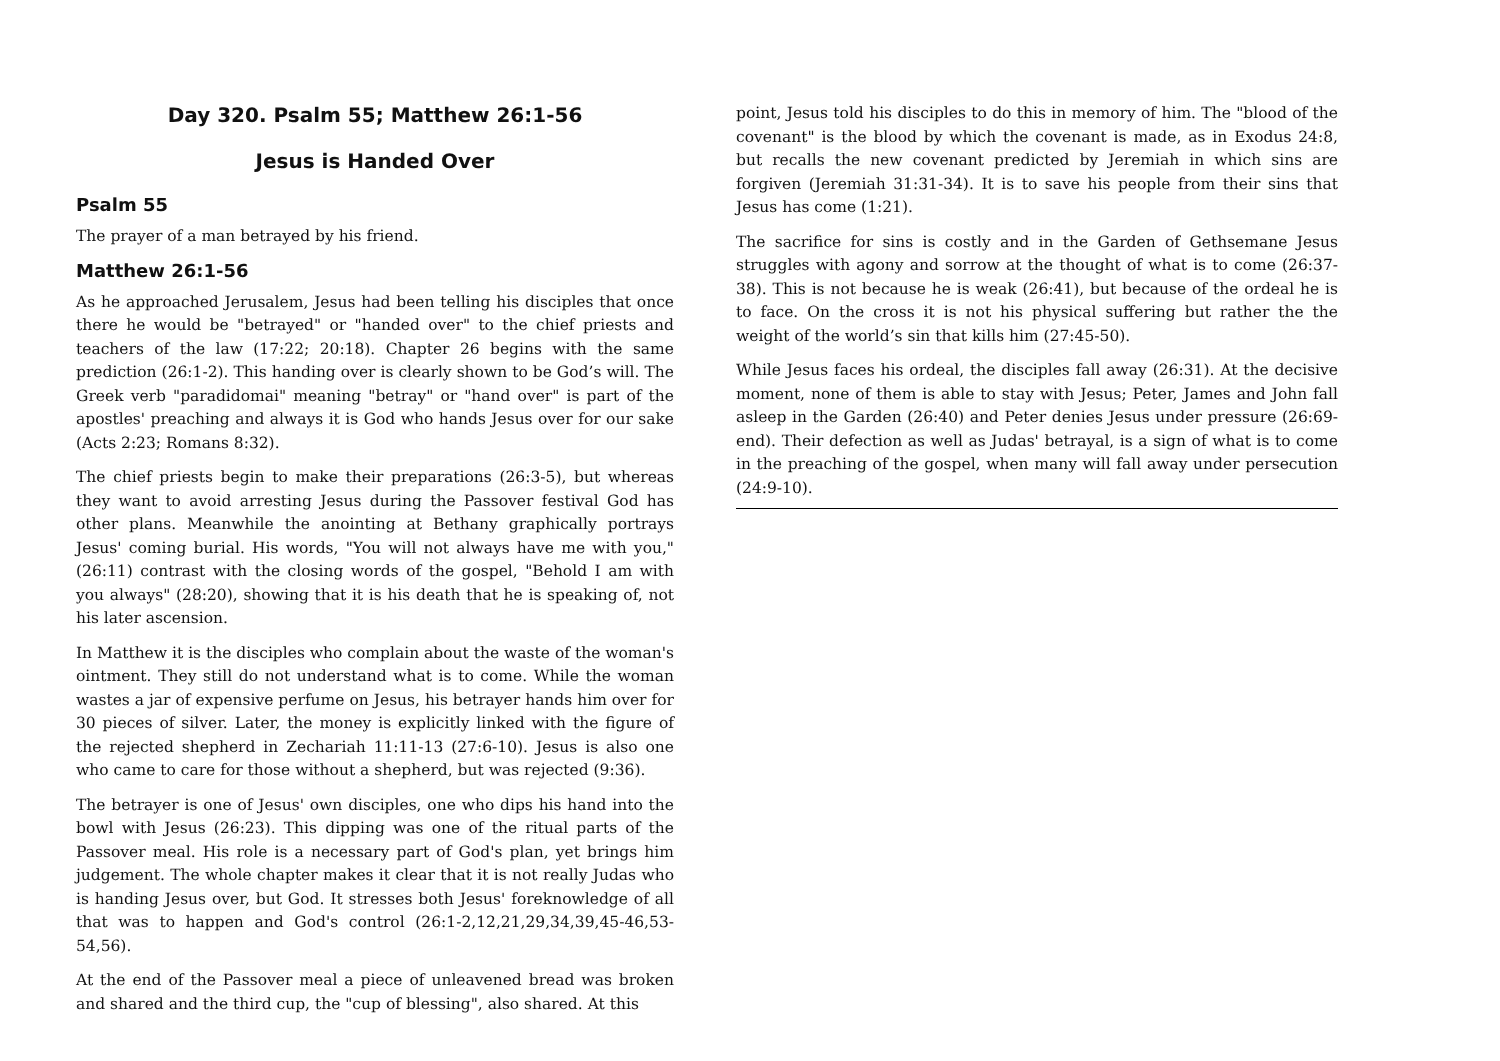Day 320. Psalm 55; Matthew 26:1-56
Jesus is Handed Over
Psalm 55
The prayer of a man betrayed by his friend.
Matthew 26:1-56
As he approached Jerusalem, Jesus had been telling his disciples that once there he would be "betrayed" or "handed over" to the chief priests and teachers of the law (17:22; 20:18). Chapter 26 begins with the same prediction (26:1-2). This handing over is clearly shown to be God’s will. The Greek verb "paradidomai" meaning "betray" or "hand over" is part of the apostles' preaching and always it is God who hands Jesus over for our sake (Acts 2:23; Romans 8:32).
The chief priests begin to make their preparations (26:3-5), but whereas they want to avoid arresting Jesus during the Passover festival God has other plans. Meanwhile the anointing at Bethany graphically portrays Jesus' coming burial. His words, "You will not always have me with you," (26:11) contrast with the closing words of the gospel, "Behold I am with you always" (28:20), showing that it is his death that he is speaking of, not his later ascension.
In Matthew it is the disciples who complain about the waste of the woman's ointment. They still do not understand what is to come. While the woman wastes a jar of expensive perfume on Jesus, his betrayer hands him over for 30 pieces of silver. Later, the money is explicitly linked with the figure of the rejected shepherd in Zechariah 11:11-13 (27:6-10). Jesus is also one who came to care for those without a shepherd, but was rejected (9:36).
The betrayer is one of Jesus' own disciples, one who dips his hand into the bowl with Jesus (26:23). This dipping was one of the ritual parts of the Passover meal. His role is a necessary part of God's plan, yet brings him judgement. The whole chapter makes it clear that it is not really Judas who is handing Jesus over, but God. It stresses both Jesus' foreknowledge of all that was to happen and God's control (26:1-2,12,21,29,34,39,45-46,53-54,56).
At the end of the Passover meal a piece of unleavened bread was broken and shared and the third cup, the "cup of blessing", also shared. At this
point, Jesus told his disciples to do this in memory of him. The "blood of the covenant" is the blood by which the covenant is made, as in Exodus 24:8, but recalls the new covenant predicted by Jeremiah in which sins are forgiven (Jeremiah 31:31-34). It is to save his people from their sins that Jesus has come (1:21).
The sacrifice for sins is costly and in the Garden of Gethsemane Jesus struggles with agony and sorrow at the thought of what is to come (26:37-38). This is not because he is weak (26:41), but because of the ordeal he is to face. On the cross it is not his physical suffering but rather the the weight of the world’s sin that kills him (27:45-50).
While Jesus faces his ordeal, the disciples fall away (26:31). At the decisive moment, none of them is able to stay with Jesus; Peter, James and John fall asleep in the Garden (26:40) and Peter denies Jesus under pressure (26:69-end). Their defection as well as Judas' betrayal, is a sign of what is to come in the preaching of the gospel, when many will fall away under persecution (24:9-10).